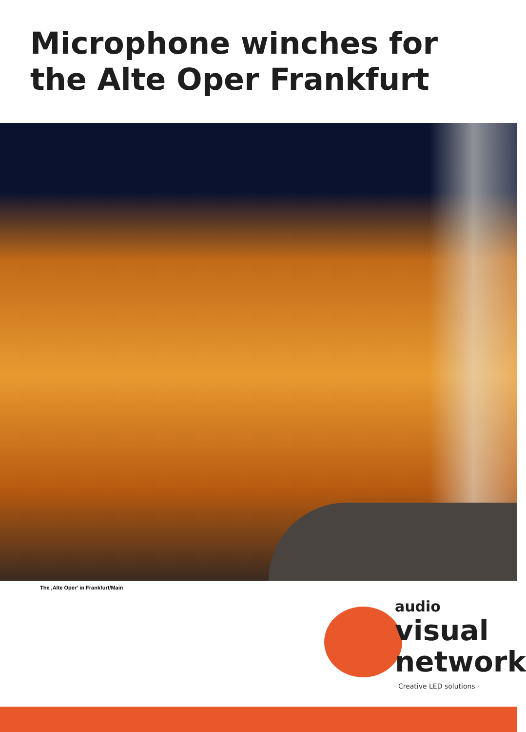Microphone winches for
the Alte Oper Frankfurt
The ‚Alte Oper‘ in Frankfurt/Main
audio
visual
network
· Creative LED solutions ·